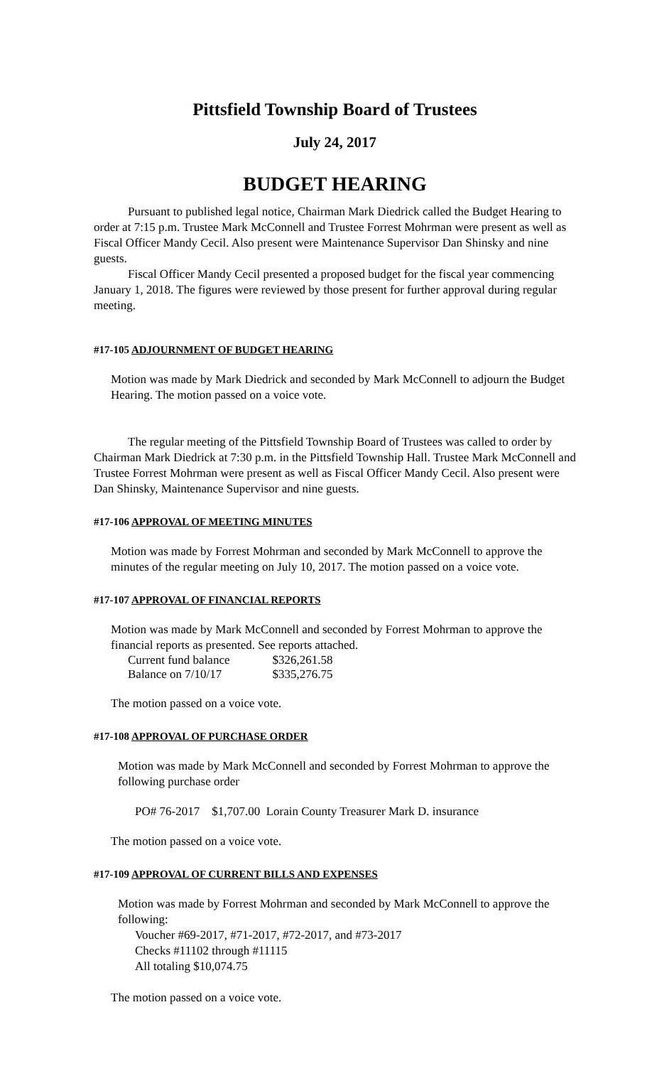Pittsfield Township Board of Trustees
July 24, 2017
BUDGET HEARING
Pursuant to published legal notice, Chairman Mark Diedrick called the Budget Hearing to order at 7:15 p.m. Trustee Mark McConnell and Trustee Forrest Mohrman were present as well as Fiscal Officer Mandy Cecil. Also present were Maintenance Supervisor Dan Shinsky and nine guests.
Fiscal Officer Mandy Cecil presented a proposed budget for the fiscal year commencing January 1, 2018. The figures were reviewed by those present for further approval during regular meeting.
#17-105 ADJOURNMENT OF BUDGET HEARING
Motion was made by Mark Diedrick and seconded by Mark McConnell to adjourn the Budget Hearing. The motion passed on a voice vote.
The regular meeting of the Pittsfield Township Board of Trustees was called to order by Chairman Mark Diedrick at 7:30 p.m. in the Pittsfield Township Hall. Trustee Mark McConnell and Trustee Forrest Mohrman were present as well as Fiscal Officer Mandy Cecil. Also present were Dan Shinsky, Maintenance Supervisor and nine guests.
#17-106 APPROVAL OF MEETING MINUTES
Motion was made by Forrest Mohrman and seconded by Mark McConnell to approve the minutes of the regular meeting on July 10, 2017. The motion passed on a voice vote.
#17-107 APPROVAL OF FINANCIAL REPORTS
Motion was made by Mark McConnell and seconded by Forrest Mohrman to approve the financial reports as presented. See reports attached.
| Current fund balance | $326,261.58 |
| Balance on 7/10/17 | $335,276.75 |
The motion passed on a voice vote.
#17-108 APPROVAL OF PURCHASE ORDER
Motion was made by Mark McConnell and seconded by Forrest Mohrman to approve the following purchase order
PO# 76-2017 $1,707.00 Lorain County Treasurer Mark D. insurance
The motion passed on a voice vote.
#17-109 APPROVAL OF CURRENT BILLS AND EXPENSES
Motion was made by Forrest Mohrman and seconded by Mark McConnell to approve the following:
Voucher #69-2017, #71-2017, #72-2017, and #73-2017
Checks #11102 through #11115
All totaling $10,074.75
The motion passed on a voice vote.